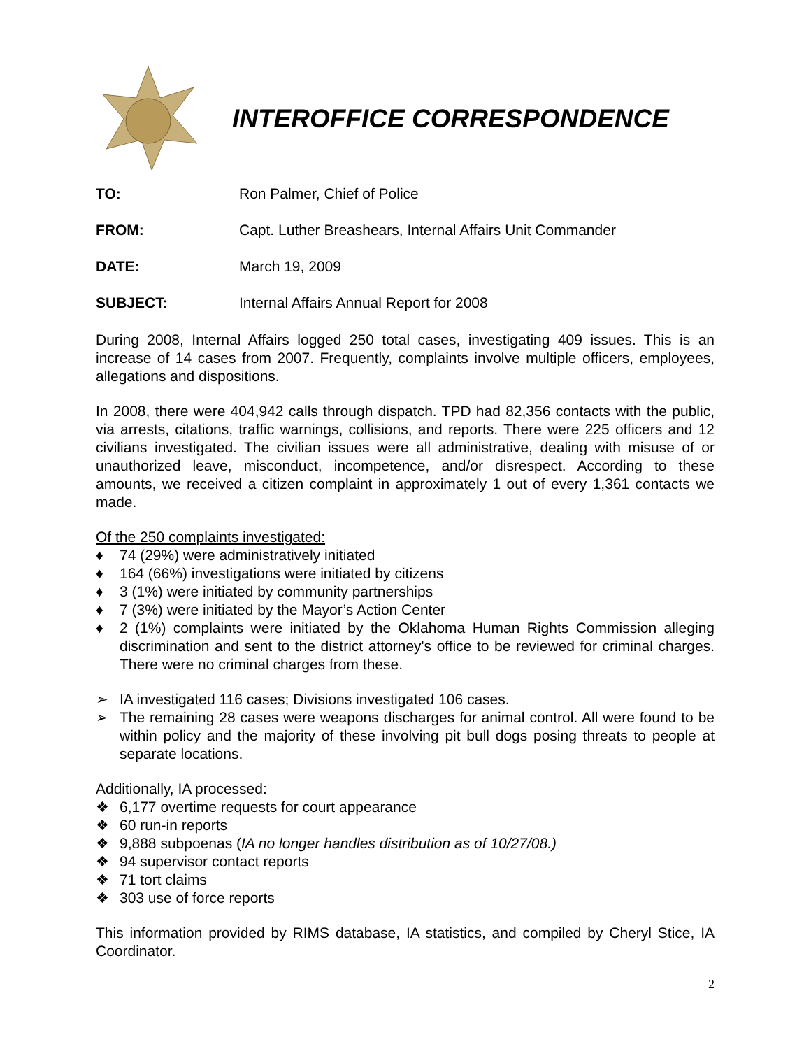INTEROFFICE CORRESPONDENCE
TO: Ron Palmer, Chief of Police
FROM: Capt. Luther Breashears, Internal Affairs Unit Commander
DATE: March 19, 2009
SUBJECT: Internal Affairs Annual Report for 2008
During 2008, Internal Affairs logged 250 total cases, investigating 409 issues. This is an increase of 14 cases from 2007. Frequently, complaints involve multiple officers, employees, allegations and dispositions.
In 2008, there were 404,942 calls through dispatch. TPD had 82,356 contacts with the public, via arrests, citations, traffic warnings, collisions, and reports. There were 225 officers and 12 civilians investigated. The civilian issues were all administrative, dealing with misuse of or unauthorized leave, misconduct, incompetence, and/or disrespect. According to these amounts, we received a citizen complaint in approximately 1 out of every 1,361 contacts we made.
Of the 250 complaints investigated:
♦ 74 (29%) were administratively initiated
♦ 164 (66%) investigations were initiated by citizens
♦ 3 (1%) were initiated by community partnerships
♦ 7 (3%) were initiated by the Mayor’s Action Center
♦ 2 (1%) complaints were initiated by the Oklahoma Human Rights Commission alleging discrimination and sent to the district attorney's office to be reviewed for criminal charges. There were no criminal charges from these.
➢ IA investigated 116 cases; Divisions investigated 106 cases.
➢ The remaining 28 cases were weapons discharges for animal control. All were found to be within policy and the majority of these involving pit bull dogs posing threats to people at separate locations.
Additionally, IA processed:
❖ 6,177 overtime requests for court appearance
❖ 60 run-in reports
❖ 9,888 subpoenas (IA no longer handles distribution as of 10/27/08.)
❖ 94 supervisor contact reports
❖ 71 tort claims
❖ 303 use of force reports
This information provided by RIMS database, IA statistics, and compiled by Cheryl Stice, IA Coordinator.
2